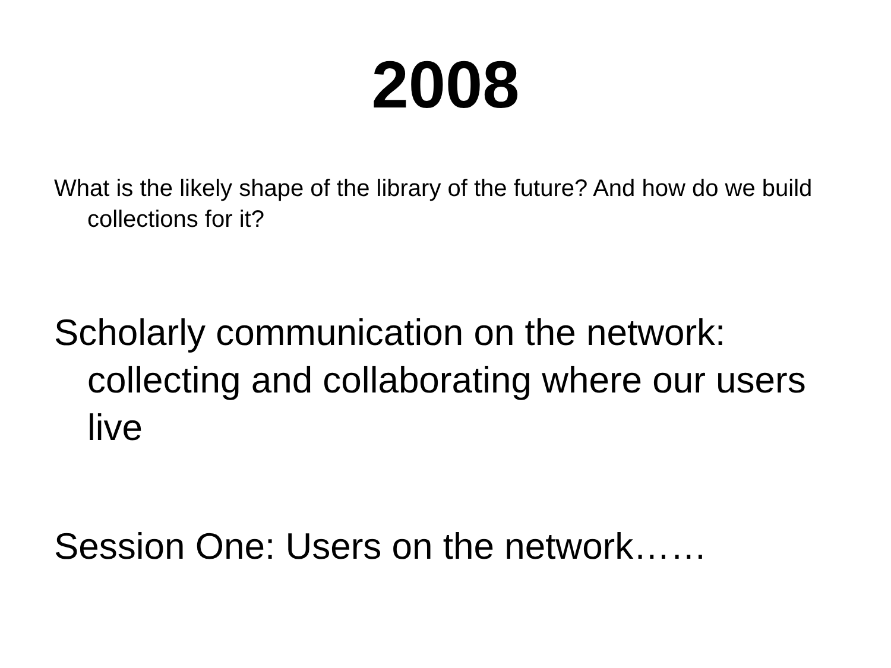2008
What is the likely shape of the library of the future? And how do we build collections for it?
Scholarly communication on the network: collecting and collaborating where our users live
Session One: Users on the network……